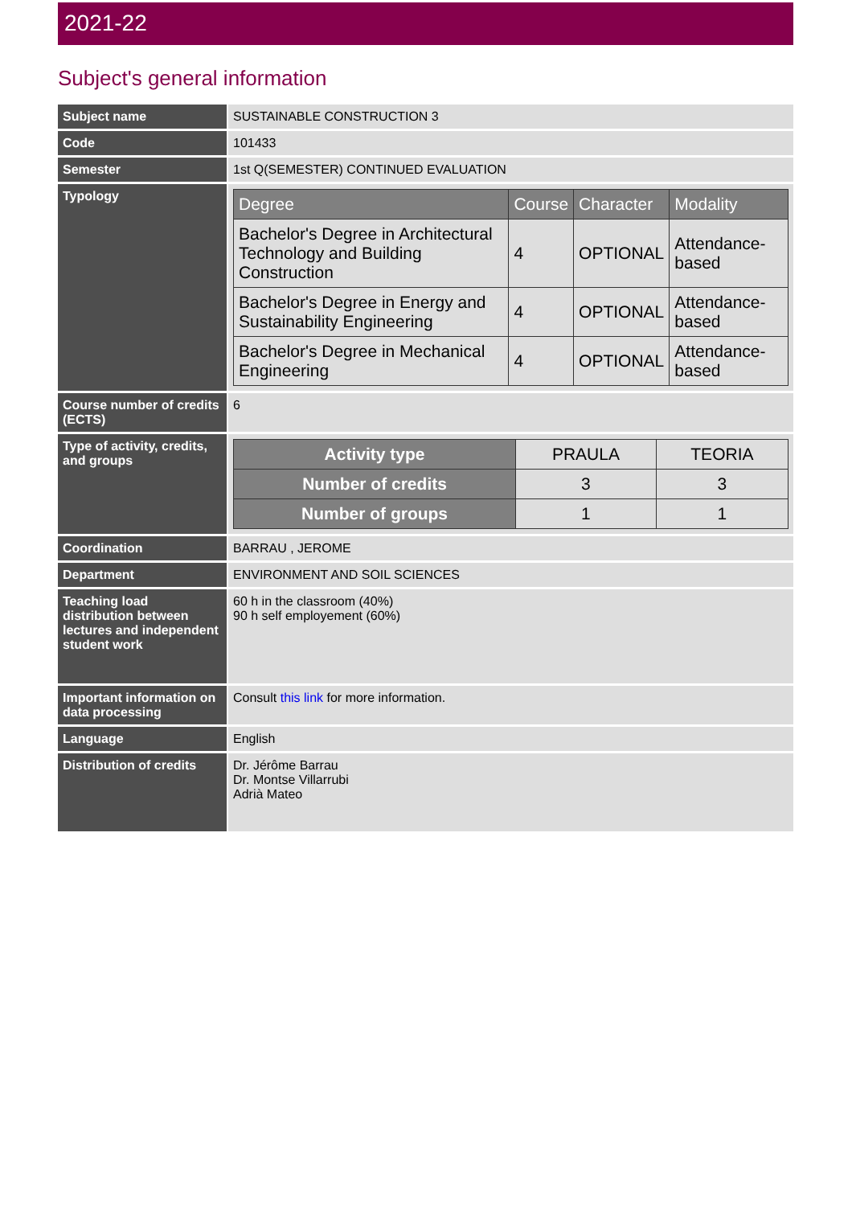2021-22
Subject's general information
| Subject name | SUSTAINABLE CONSTRUCTION 3 |
| Code | 101433 |
| Semester | 1st Q(SEMESTER) CONTINUED EVALUATION |
| Typology | / Degree / Course / Character / Modality / / --- / --- / --- / --- / / Bachelor's Degree in Architectural Technology and Building Construction / 4 / OPTIONAL / Attendance-based / / Bachelor's Degree in Energy and Sustainability Engineering / 4 / OPTIONAL / Attendance-based / / Bachelor's Degree in Mechanical Engineering / 4 / OPTIONAL / Attendance-based / |
| Course number of credits (ECTS) | 6 |
| Type of activity, credits, and groups | / Activity type / PRAULA / TEORIA / / Number of credits / 3 / 3 / / Number of groups / 1 / 1 / |
| Coordination | BARRAU , JEROME |
| Department | ENVIRONMENT AND SOIL SCIENCES |
| Teaching load distribution between lectures and independent student work | 60 h in the classroom (40%) 90 h self employement (60%) |
| Important information on data processing | Consult this link for more information. |
| Language | English |
| Distribution of credits | Dr. Jérôme Barrau Dr. Montse Villarrubi Adrià Mateo |